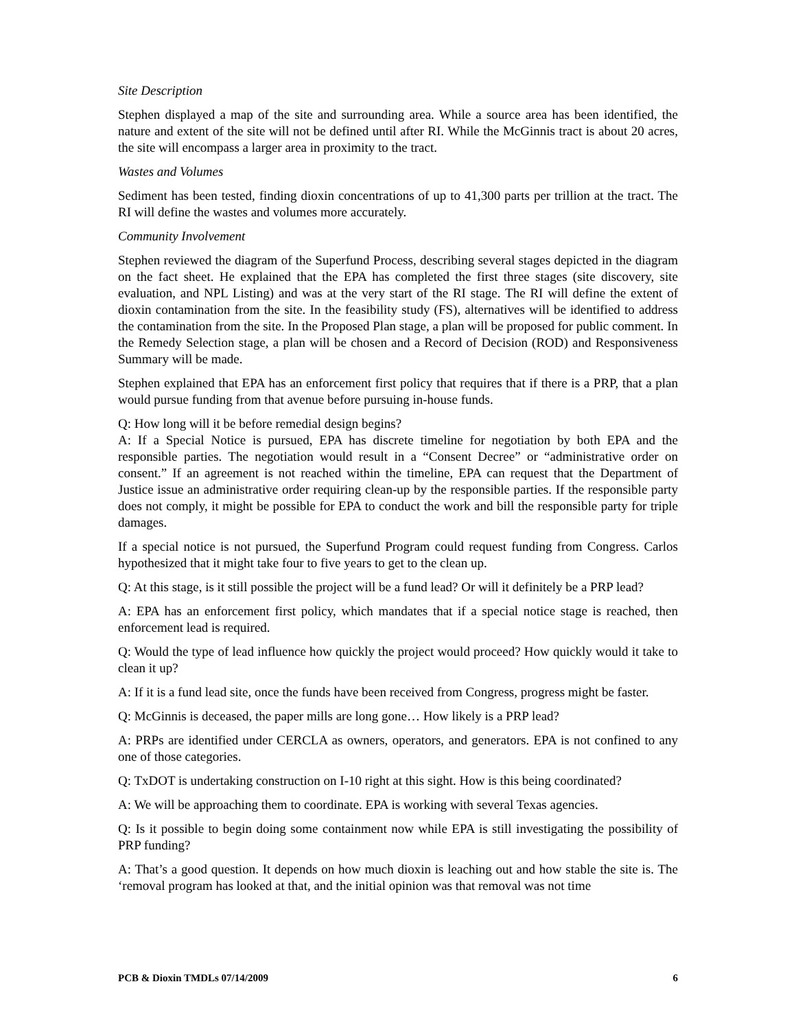Site Description
Stephen displayed a map of the site and surrounding area. While a source area has been identified, the nature and extent of the site will not be defined until after RI. While the McGinnis tract is about 20 acres, the site will encompass a larger area in proximity to the tract.
Wastes and Volumes
Sediment has been tested, finding dioxin concentrations of up to 41,300 parts per trillion at the tract. The RI will define the wastes and volumes more accurately.
Community Involvement
Stephen reviewed the diagram of the Superfund Process, describing several stages depicted in the diagram on the fact sheet. He explained that the EPA has completed the first three stages (site discovery, site evaluation, and NPL Listing) and was at the very start of the RI stage. The RI will define the extent of dioxin contamination from the site. In the feasibility study (FS), alternatives will be identified to address the contamination from the site. In the Proposed Plan stage, a plan will be proposed for public comment. In the Remedy Selection stage, a plan will be chosen and a Record of Decision (ROD) and Responsiveness Summary will be made.
Stephen explained that EPA has an enforcement first policy that requires that if there is a PRP, that a plan would pursue funding from that avenue before pursuing in-house funds.
Q: How long will it be before remedial design begins?
A: If a Special Notice is pursued, EPA has discrete timeline for negotiation by both EPA and the responsible parties. The negotiation would result in a “Consent Decree” or “administrative order on consent.” If an agreement is not reached within the timeline, EPA can request that the Department of Justice issue an administrative order requiring clean-up by the responsible parties. If the responsible party does not comply, it might be possible for EPA to conduct the work and bill the responsible party for triple damages.
If a special notice is not pursued, the Superfund Program could request funding from Congress. Carlos hypothesized that it might take four to five years to get to the clean up.
Q: At this stage, is it still possible the project will be a fund lead? Or will it definitely be a PRP lead?
A: EPA has an enforcement first policy, which mandates that if a special notice stage is reached, then enforcement lead is required.
Q: Would the type of lead influence how quickly the project would proceed? How quickly would it take to clean it up?
A: If it is a fund lead site, once the funds have been received from Congress, progress might be faster.
Q: McGinnis is deceased, the paper mills are long gone… How likely is a PRP lead?
A: PRPs are identified under CERCLA as owners, operators, and generators. EPA is not confined to any one of those categories.
Q: TxDOT is undertaking construction on I-10 right at this sight. How is this being coordinated?
A: We will be approaching them to coordinate. EPA is working with several Texas agencies.
Q: Is it possible to begin doing some containment now while EPA is still investigating the possibility of PRP funding?
A: That’s a good question. It depends on how much dioxin is leaching out and how stable the site is. The ‘removal program has looked at that, and the initial opinion was that removal was not time
PCB & Dioxin TMDLs 07/14/2009 6